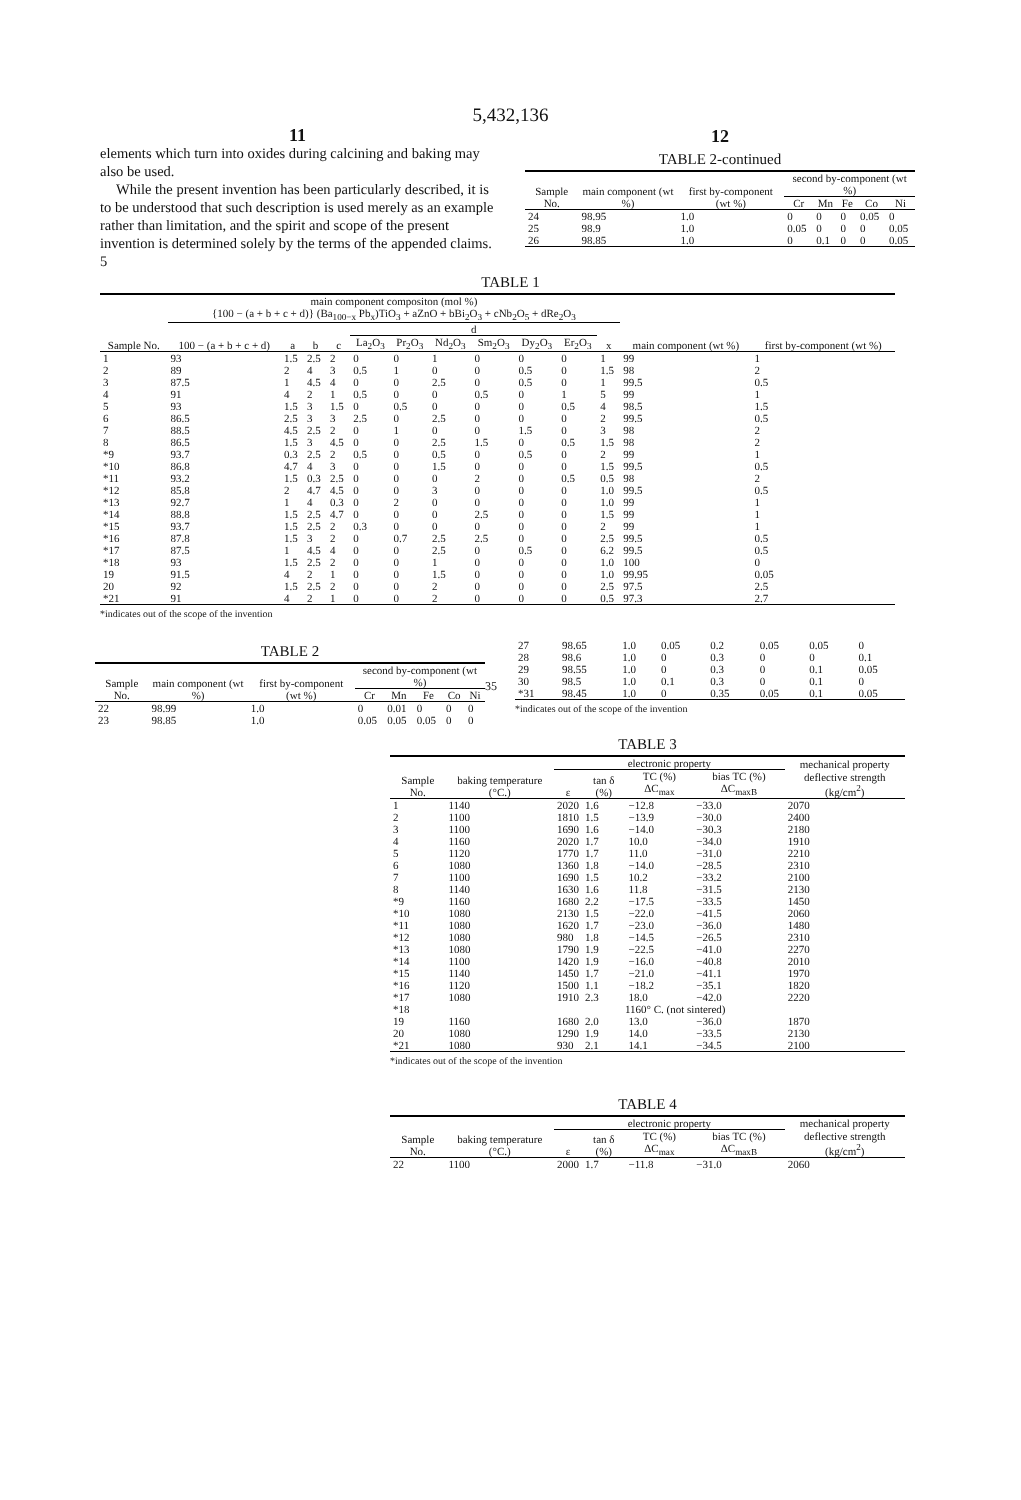5,432,136
11
elements which turn into oxides during calcining and baking may also be used.
While the present invention has been particularly described, it is to be understood that such description is used merely as an example rather than limitation, and the spirit and scope of the present invention is determined solely by the terms of the appended claims. 5
12
TABLE 2-continued
| Sample No. | main component (wt %) | first by-component (wt %) | second by-component (wt %) | | | | |
| --- | --- | --- | --- | --- | --- | --- | --- |
| | | | Cr | Mn | Fe | Co | Ni |
| 24 | 98.95 | 1.0 | 0 | 0 | 0 | 0.05 | 0 |
| 25 | 98.9 | 1.0 | 0.05 | 0 | 0 | 0 | 0.05 |
| 26 | 98.85 | 1.0 | 0 | 0.1 | 0 | 0 | 0.05 |
TABLE 1
| Sample No. | main component compositon (mol %) {100 − (a + b + c + d)} (Ba<sub>100−x</sub> Pb<sub>x</sub>)TiO<sub>3</sub> + aZnO + bBi<sub>2</sub>O<sub>3</sub> + cNb<sub>2</sub>O<sub>5</sub> + dRe<sub>2</sub>O<sub>3</sub> | | | | | | | | | | | main component (wt %) | first by-component (wt %) |
| --- | --- | --- | --- | --- | --- | --- | --- | --- | --- | --- | --- | --- | --- |
| | | | | | d | | | | | | | | |
| | 100 − (a + b + c + d) | a | b | c | La<sub>2</sub>O<sub>3</sub> | Pr<sub>2</sub>O<sub>3</sub> | Nd<sub>2</sub>O<sub>3</sub> | Sm<sub>2</sub>O<sub>3</sub> | Dy<sub>2</sub>O<sub>3</sub> | Er<sub>2</sub>O<sub>3</sub> | x | | |
| 1 | 93 | 1.5 | 2.5 | 2 | 0 | 0 | 1 | 0 | 0 | 0 | 1 | 99 | 1 |
| 2 | 89 | 2 | 4 | 3 | 0.5 | 1 | 0 | 0 | 0.5 | 0 | 1.5 | 98 | 2 |
| 3 | 87.5 | 1 | 4.5 | 4 | 0 | 0 | 2.5 | 0 | 0.5 | 0 | 1 | 99.5 | 0.5 |
| 4 | 91 | 4 | 2 | 1 | 0.5 | 0 | 0 | 0.5 | 0 | 1 | 5 | 99 | 1 |
| 5 | 93 | 1.5 | 3 | 1.5 | 0 | 0.5 | 0 | 0 | 0 | 0.5 | 4 | 98.5 | 1.5 |
| 6 | 86.5 | 2.5 | 3 | 3 | 2.5 | 0 | 2.5 | 0 | 0 | 0 | 2 | 99.5 | 0.5 |
| 7 | 88.5 | 4.5 | 2.5 | 2 | 0 | 1 | 0 | 0 | 1.5 | 0 | 3 | 98 | 2 |
| 8 | 86.5 | 1.5 | 3 | 4.5 | 0 | 0 | 2.5 | 1.5 | 0 | 0.5 | 1.5 | 98 | 2 |
| *9 | 93.7 | 0.3 | 2.5 | 2 | 0.5 | 0 | 0.5 | 0 | 0.5 | 0 | 2 | 99 | 1 |
| *10 | 86.8 | 4.7 | 4 | 3 | 0 | 0 | 1.5 | 0 | 0 | 0 | 1.5 | 99.5 | 0.5 |
| *11 | 93.2 | 1.5 | 0.3 | 2.5 | 0 | 0 | 0 | 2 | 0 | 0.5 | 0.5 | 98 | 2 |
| *12 | 85.8 | 2 | 4.7 | 4.5 | 0 | 0 | 3 | 0 | 0 | 0 | 1.0 | 99.5 | 0.5 |
| *13 | 92.7 | 1 | 4 | 0.3 | 0 | 2 | 0 | 0 | 0 | 0 | 1.0 | 99 | 1 |
| *14 | 88.8 | 1.5 | 2.5 | 4.7 | 0 | 0 | 0 | 2.5 | 0 | 0 | 1.5 | 99 | 1 |
| *15 | 93.7 | 1.5 | 2.5 | 2 | 0.3 | 0 | 0 | 0 | 0 | 0 | 2 | 99 | 1 |
| *16 | 87.8 | 1.5 | 3 | 2 | 0 | 0.7 | 2.5 | 2.5 | 0 | 0 | 2.5 | 99.5 | 0.5 |
| *17 | 87.5 | 1 | 4.5 | 4 | 0 | 0 | 2.5 | 0 | 0.5 | 0 | 6.2 | 99.5 | 0.5 |
| *18 | 93 | 1.5 | 2.5 | 2 | 0 | 0 | 1 | 0 | 0 | 0 | 1.0 | 100 | 0 |
| 19 | 91.5 | 4 | 2 | 1 | 0 | 0 | 1.5 | 0 | 0 | 0 | 1.0 | 99.95 | 0.05 |
| 20 | 92 | 1.5 | 2.5 | 2 | 0 | 0 | 2 | 0 | 0 | 0 | 2.5 | 97.5 | 2.5 |
| *21 | 91 | 4 | 2 | 1 | 0 | 0 | 2 | 0 | 0 | 0 | 0.5 | 97.3 | 2.7 |
*indicates out of the scope of the invention
TABLE 2
| Sample No. | main component (wt %) | first by-component (wt %) | second by-component (wt %) | | | | |
| --- | --- | --- | --- | --- | --- | --- | --- |
| | | | Cr | Mn | Fe | Co | Ni |
| 22 | 98.99 | 1.0 | 0 | 0.01 | 0 | 0 | 0 |
| 23 | 98.85 | 1.0 | 0.05 | 0.05 | 0.05 | 0 | 0 |
35
| 27 | 98.65 | 1.0 | 0.05 | 0.2 | 0.05 | 0.05 | 0 |
| 28 | 98.6 | 1.0 | 0 | 0.3 | 0 | 0 | 0.1 |
| 29 | 98.55 | 1.0 | 0 | 0.3 | 0 | 0.1 | 0.05 |
| 30 | 98.5 | 1.0 | 0.1 | 0.3 | 0 | 0.1 | 0 |
| *31 | 98.45 | 1.0 | 0 | 0.35 | 0.05 | 0.1 | 0.05 |
*indicates out of the scope of the invention
TABLE 3
| Sample No. | baking temperature (°C.) | electronic property | | | | mechanical property |
| --- | --- | --- | --- | --- | --- | --- |
| | | ε | tan δ (%) | TC (%) ΔC<sub>max</sub> | bias TC (%) ΔC<sub>maxB</sub> | deflective strength (kg/cm<sup>2</sup>) |
| 1 | 1140 | 2020 | 1.6 | −12.8 | −33.0 | 2070 |
| 2 | 1100 | 1810 | 1.5 | −13.9 | −30.0 | 2400 |
| 3 | 1100 | 1690 | 1.6 | −14.0 | −30.3 | 2180 |
| 4 | 1160 | 2020 | 1.7 | 10.0 | −34.0 | 1910 |
| 5 | 1120 | 1770 | 1.7 | 11.0 | −31.0 | 2210 |
| 6 | 1080 | 1360 | 1.8 | −14.0 | −28.5 | 2310 |
| 7 | 1100 | 1690 | 1.5 | 10.2 | −33.2 | 2100 |
| 8 | 1140 | 1630 | 1.6 | 11.8 | −31.5 | 2130 |
| *9 | 1160 | 1680 | 2.2 | −17.5 | −33.5 | 1450 |
| *10 | 1080 | 2130 | 1.5 | −22.0 | −41.5 | 2060 |
| *11 | 1080 | 1620 | 1.7 | −23.0 | −36.0 | 1480 |
| *12 | 1080 | 980 | 1.8 | −14.5 | −26.5 | 2310 |
| *13 | 1080 | 1790 | 1.9 | −22.5 | −41.0 | 2270 |
| *14 | 1100 | 1420 | 1.9 | −16.0 | −40.8 | 2010 |
| *15 | 1140 | 1450 | 1.7 | −21.0 | −41.1 | 1970 |
| *16 | 1120 | 1500 | 1.1 | −18.2 | −35.1 | 1820 |
| *17 | 1080 | 1910 | 2.3 | 18.0 | −42.0 | 2220 |
| *18 | 1160° C. (not sintered) | | | | | |
| 19 | 1160 | 1680 | 2.0 | 13.0 | −36.0 | 1870 |
| 20 | 1080 | 1290 | 1.9 | 14.0 | −33.5 | 2130 |
| *21 | 1080 | 930 | 2.1 | 14.1 | −34.5 | 2100 |
*indicates out of the scope of the invention
TABLE 4
| Sample No. | baking temperature (°C.) | electronic property | | | | mechanical property |
| --- | --- | --- | --- | --- | --- | --- |
| | | ε | tan δ (%) | TC (%) ΔC<sub>max</sub> | bias TC (%) ΔC<sub>maxB</sub> | deflective strength (kg/cm<sup>2</sup>) |
| 22 | 1100 | 2000 | 1.7 | −11.8 | −31.0 | 2060 |